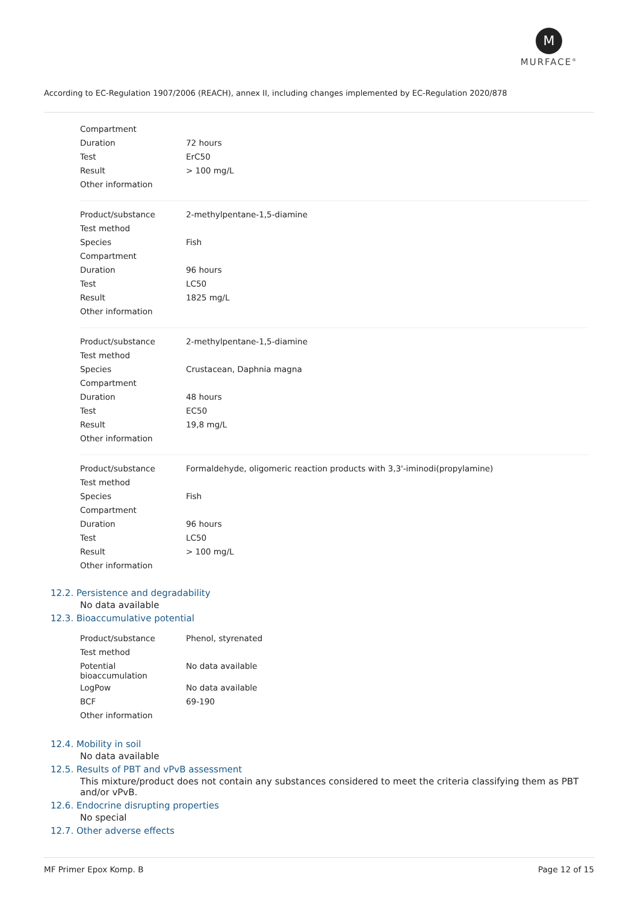M
MURFACE<sup>®</sup>
According to EC-Regulation 1907/2006 (REACH), annex II, including changes implemented by EC-Regulation 2020/878
| Compartment | |
| Duration | 72 hours |
| Test | ErC50 |
| Result | > 100 mg/L |
| Other information | |
| Product/substance | 2-methylpentane-1,5-diamine |
| Test method | |
| Species | Fish |
| Compartment | |
| Duration | 96 hours |
| Test | LC50 |
| Result | 1825 mg/L |
| Other information | |
| Product/substance | 2-methylpentane-1,5-diamine |
| Test method | |
| Species | Crustacean, Daphnia magna |
| Compartment | |
| Duration | 48 hours |
| Test | EC50 |
| Result | 19,8 mg/L |
| Other information | |
| Product/substance | Formaldehyde, oligomeric reaction products with 3,3'-iminodi(propylamine) |
| Test method | |
| Species | Fish |
| Compartment | |
| Duration | 96 hours |
| Test | LC50 |
| Result | > 100 mg/L |
| Other information | |
12.2. Persistence and degradability
No data available
12.3. Bioaccumulative potential
| Product/substance | Phenol, styrenated |
| Test method | |
| Potential bioaccumulation | No data available |
| LogPow | No data available |
| BCF | 69-190 |
| Other information | |
12.4. Mobility in soil
No data available
12.5. Results of PBT and vPvB assessment
This mixture/product does not contain any substances considered to meet the criteria classifying them as PBT and/or vPvB.
12.6. Endocrine disrupting properties
No special
12.7. Other adverse effects
MF Primer Epox Komp. B Page 12 of 15